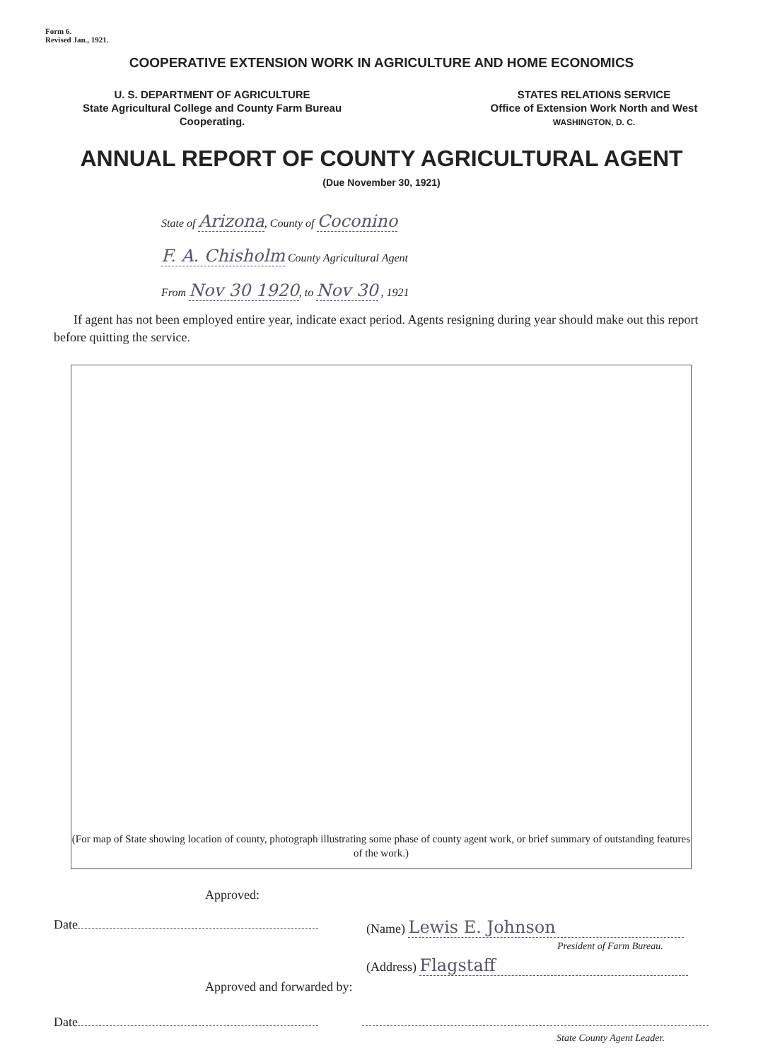Form 6.
Revised Jan., 1921.
COOPERATIVE EXTENSION WORK IN AGRICULTURE AND HOME ECONOMICS
U. S. DEPARTMENT OF AGRICULTURE
State Agricultural College and County Farm Bureau
Cooperating.
STATES RELATIONS SERVICE
Office of Extension Work North and West
WASHINGTON, D. C.
ANNUAL REPORT OF COUNTY AGRICULTURAL AGENT
(Due November 30, 1921)
State of Arizona, County of Coconino
F. A. Chisholm County Agricultural Agent
From Nov 30 1920, to Nov 30 , 1921
If agent has not been employed entire year, indicate exact period. Agents resigning during year should make out this report before quitting the service.
(For map of State showing location of county, photograph illustrating some phase of county agent work, or brief summary of outstanding features of the work.)
Approved:
Date
(Name) Lewis E. Johnson
President of Farm Bureau.
(Address) Flagstaff
Approved and forwarded by:
Date
State County Agent Leader.